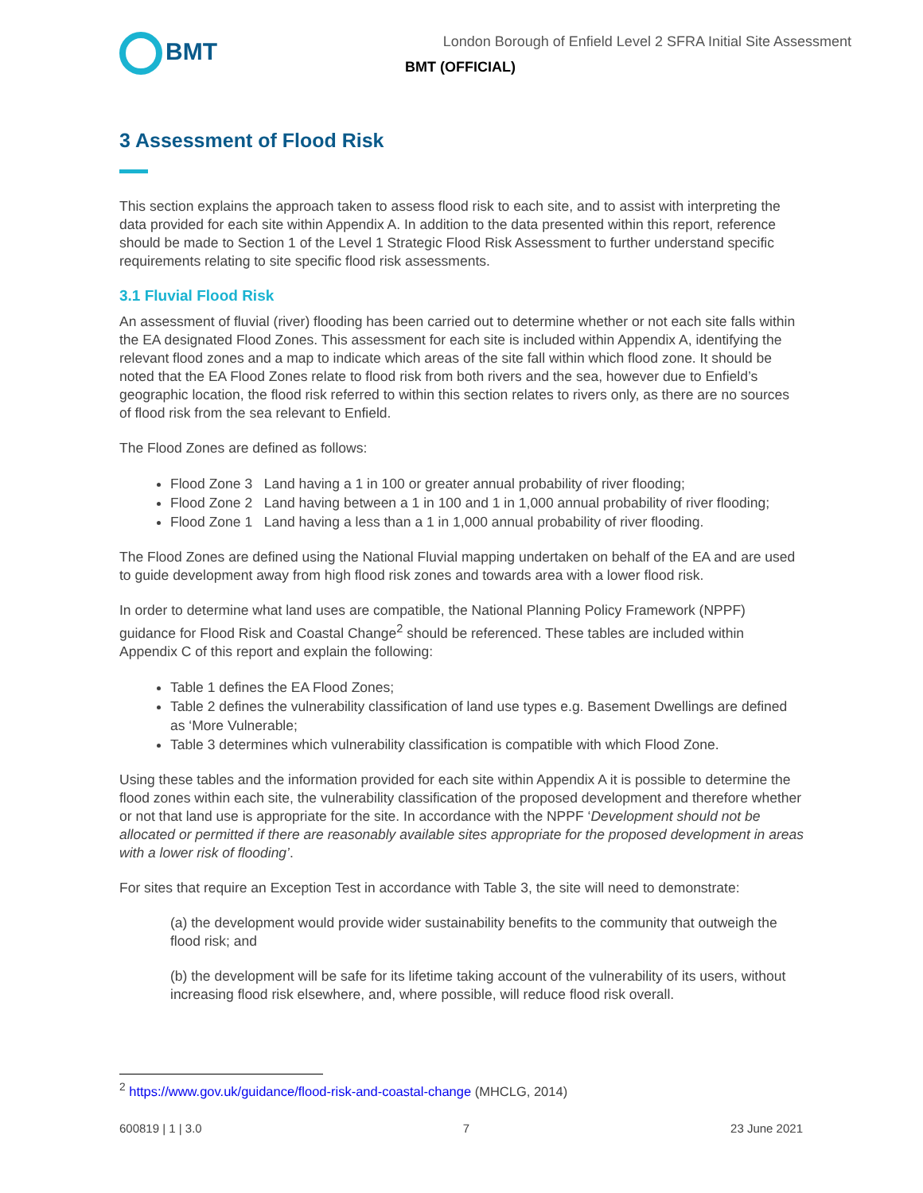BMT
London Borough of Enfield Level 2 SFRA Initial Site Assessment
BMT (OFFICIAL)
3 Assessment of Flood Risk
This section explains the approach taken to assess flood risk to each site, and to assist with interpreting the data provided for each site within Appendix A. In addition to the data presented within this report, reference should be made to Section 1 of the Level 1 Strategic Flood Risk Assessment to further understand specific requirements relating to site specific flood risk assessments.
3.1 Fluvial Flood Risk
An assessment of fluvial (river) flooding has been carried out to determine whether or not each site falls within the EA designated Flood Zones. This assessment for each site is included within Appendix A, identifying the relevant flood zones and a map to indicate which areas of the site fall within which flood zone. It should be noted that the EA Flood Zones relate to flood risk from both rivers and the sea, however due to Enfield’s geographic location, the flood risk referred to within this section relates to rivers only, as there are no sources of flood risk from the sea relevant to Enfield.
The Flood Zones are defined as follows:
Flood Zone 3 Land having a 1 in 100 or greater annual probability of river flooding;
Flood Zone 2 Land having between a 1 in 100 and 1 in 1,000 annual probability of river flooding;
Flood Zone 1 Land having a less than a 1 in 1,000 annual probability of river flooding.
The Flood Zones are defined using the National Fluvial mapping undertaken on behalf of the EA and are used to guide development away from high flood risk zones and towards area with a lower flood risk.
In order to determine what land uses are compatible, the National Planning Policy Framework (NPPF) guidance for Flood Risk and Coastal Change<sup>2</sup> should be referenced. These tables are included within Appendix C of this report and explain the following:
Table 1 defines the EA Flood Zones;
Table 2 defines the vulnerability classification of land use types e.g. Basement Dwellings are defined as ‘More Vulnerable;
Table 3 determines which vulnerability classification is compatible with which Flood Zone.
Using these tables and the information provided for each site within Appendix A it is possible to determine the flood zones within each site, the vulnerability classification of the proposed development and therefore whether or not that land use is appropriate for the site. In accordance with the NPPF ‘Development should not be allocated or permitted if there are reasonably available sites appropriate for the proposed development in areas with a lower risk of flooding’.
For sites that require an Exception Test in accordance with Table 3, the site will need to demonstrate:
(a) the development would provide wider sustainability benefits to the community that outweigh the flood risk; and
(b) the development will be safe for its lifetime taking account of the vulnerability of its users, without increasing flood risk elsewhere, and, where possible, will reduce flood risk overall.
<sup>2</sup> https://www.gov.uk/guidance/flood-risk-and-coastal-change (MHCLG, 2014)
600819 | 1 | 3.0 7 23 June 2021